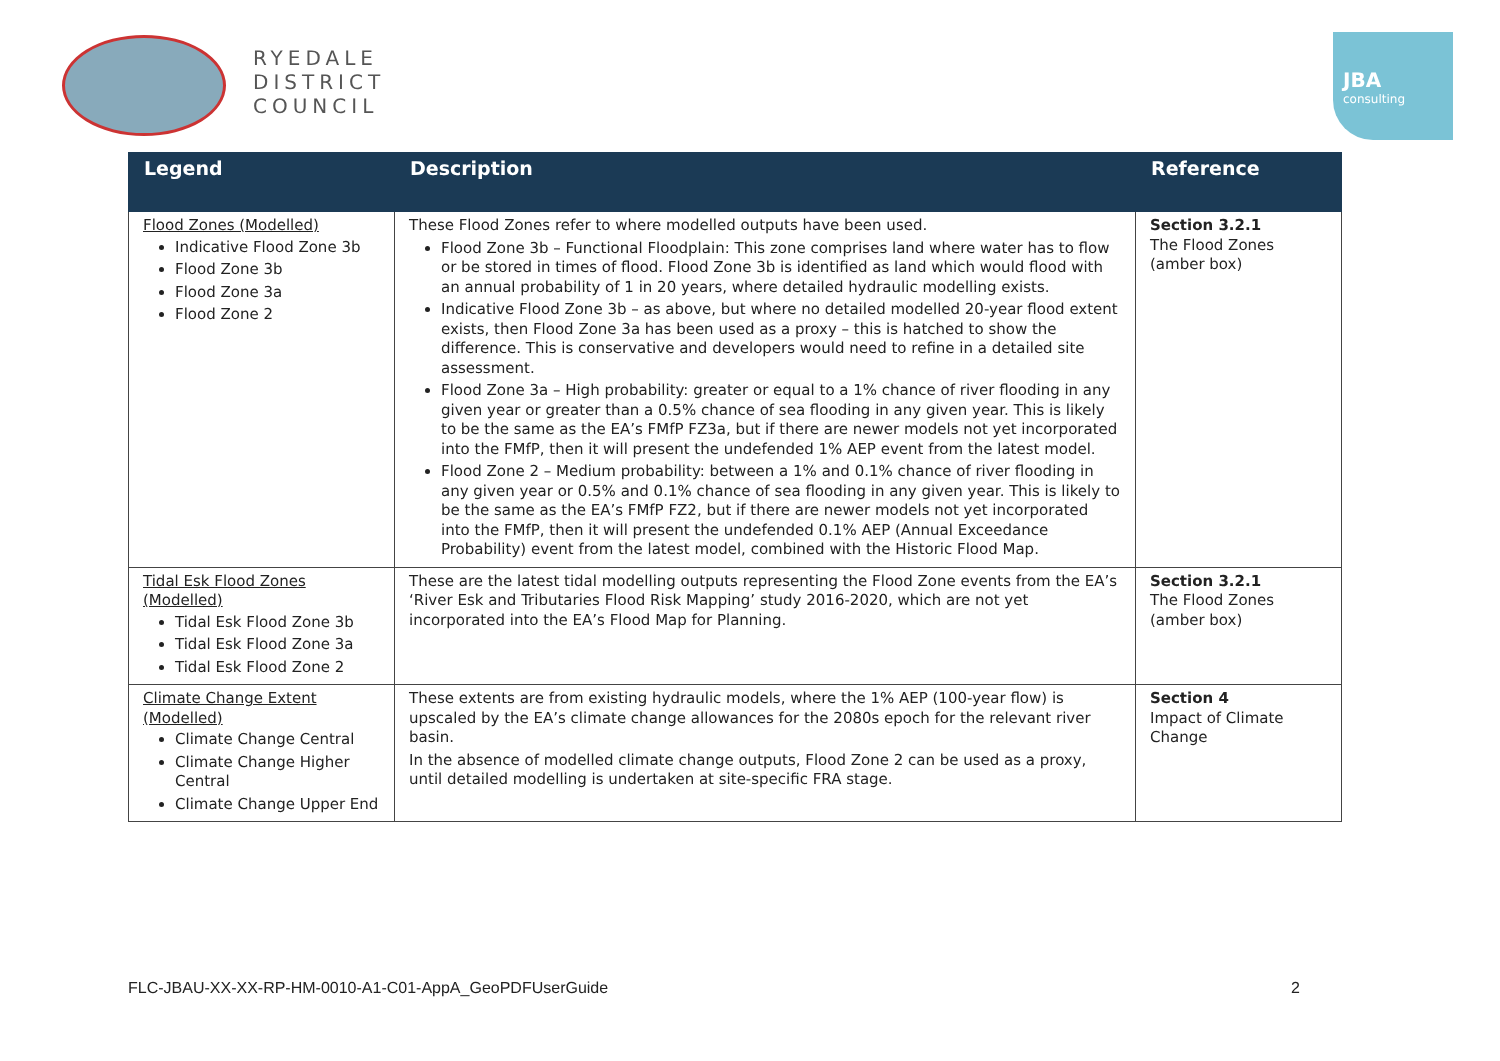RYEDALE
DISTRICT
COUNCIL
JBA
consulting
| Legend | Description | Reference |
| --- | --- | --- |
| Flood Zones (Modelled) Indicative Flood Zone 3b Flood Zone 3b Flood Zone 3a Flood Zone 2 | These Flood Zones refer to where modelled outputs have been used. Flood Zone 3b – Functional Floodplain: This zone comprises land where water has to flow or be stored in times of flood. Flood Zone 3b is identified as land which would flood with an annual probability of 1 in 20 years, where detailed hydraulic modelling exists. Indicative Flood Zone 3b – as above, but where no detailed modelled 20-year flood extent exists, then Flood Zone 3a has been used as a proxy – this is hatched to show the difference. This is conservative and developers would need to refine in a detailed site assessment. Flood Zone 3a – High probability: greater or equal to a 1% chance of river flooding in any given year or greater than a 0.5% chance of sea flooding in any given year. This is likely to be the same as the EA’s FMfP FZ3a, but if there are newer models not yet incorporated into the FMfP, then it will present the undefended 1% AEP event from the latest model. Flood Zone 2 – Medium probability: between a 1% and 0.1% chance of river flooding in any given year or 0.5% and 0.1% chance of sea flooding in any given year. This is likely to be the same as the EA’s FMfP FZ2, but if there are newer models not yet incorporated into the FMfP, then it will present the undefended 0.1% AEP (Annual Exceedance Probability) event from the latest model, combined with the Historic Flood Map. | Section 3.2.1 The Flood Zones (amber box) |
| Tidal Esk Flood Zones (Modelled) Tidal Esk Flood Zone 3b Tidal Esk Flood Zone 3a Tidal Esk Flood Zone 2 | These are the latest tidal modelling outputs representing the Flood Zone events from the EA’s ‘River Esk and Tributaries Flood Risk Mapping’ study 2016-2020, which are not yet incorporated into the EA’s Flood Map for Planning. | Section 3.2.1 The Flood Zones (amber box) |
| Climate Change Extent (Modelled) Climate Change Central Climate Change Higher Central Climate Change Upper End | These extents are from existing hydraulic models, where the 1% AEP (100-year flow) is upscaled by the EA’s climate change allowances for the 2080s epoch for the relevant river basin. In the absence of modelled climate change outputs, Flood Zone 2 can be used as a proxy, until detailed modelling is undertaken at site-specific FRA stage. | Section 4 Impact of Climate Change |
FLC-JBAU-XX-XX-RP-HM-0010-A1-C01-AppA_GeoPDFUserGuide 2